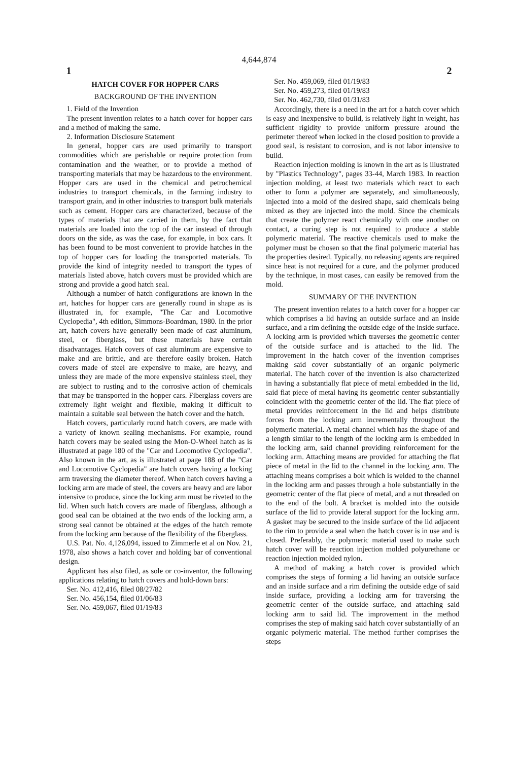4,644,874
1 2
HATCH COVER FOR HOPPER CARS
BACKGROUND OF THE INVENTION
1. Field of the Invention
The present invention relates to a hatch cover for hopper cars and a method of making the same.
2. Information Disclosure Statement
In general, hopper cars are used primarily to transport commodities which are perishable or require protection from contamination and the weather, or to provide a method of transporting materials that may be hazardous to the environment. Hopper cars are used in the chemical and petrochemical industries to transport chemicals, in the farming industry to transport grain, and in other industries to transport bulk materials such as cement. Hopper cars are characterized, because of the types of materials that are carried in them, by the fact that materials are loaded into the top of the car instead of through doors on the side, as was the case, for example, in box cars. It has been found to be most convenient to provide hatches in the top of hopper cars for loading the transported materials. To provide the kind of integrity needed to transport the types of materials listed above, hatch covers must be provided which are strong and provide a good hatch seal.
Although a number of hatch configurations are known in the art, hatches for hopper cars are generally round in shape as is illustrated in, for example, "The Car and Locomotive Cyclopedia", 4th edition, Simmons-Boardman, 1980. In the prior art, hatch covers have generally been made of cast aluminum, steel, or fiberglass, but these materials have certain disadvantages. Hatch covers of cast aluminum are expensive to make and are brittle, and are therefore easily broken. Hatch covers made of steel are expensive to make, are heavy, and unless they are made of the more expensive stainless steel, they are subject to rusting and to the corrosive action of chemicals that may be transported in the hopper cars. Fiberglass covers are extremely light weight and flexible, making it difficult to maintain a suitable seal between the hatch cover and the hatch.
Hatch covers, particularly round hatch covers, are made with a variety of known sealing mechanisms. For example, round hatch covers may be sealed using the Mon-O-Wheel hatch as is illustrated at page 180 of the "Car and Locomotive Cyclopedia". Also known in the art, as is illustrated at page 188 of the "Car and Locomotive Cyclopedia" are hatch covers having a locking arm traversing the diameter thereof. When hatch covers having a locking arm are made of steel, the covers are heavy and are labor intensive to produce, since the locking arm must be riveted to the lid. When such hatch covers are made of fiberglass, although a good seal can be obtained at the two ends of the locking arm, a strong seal cannot be obtained at the edges of the hatch remote from the locking arm because of the flexibility of the fiberglass.
U.S. Pat. No. 4,126,094, issued to Zimmerle et al on Nov. 21, 1978, also shows a hatch cover and holding bar of conventional design.
Applicant has also filed, as sole or co-inventor, the following applications relating to hatch covers and hold-down bars:
Ser. No. 412,416, filed 08/27/82
Ser. No. 456,154, filed 01/06/83
Ser. No. 459,067, filed 01/19/83
Ser. No. 459,069, filed 01/19/83
Ser. No. 459,273, filed 01/19/83
Ser. No. 462,730, filed 01/31/83
Accordingly, there is a need in the art for a hatch cover which is easy and inexpensive to build, is relatively light in weight, has sufficient rigidity to provide uniform pressure around the perimeter thereof when locked in the closed position to provide a good seal, is resistant to corrosion, and is not labor intensive to build.
Reaction injection molding is known in the art as is illustrated by "Plastics Technology", pages 33-44, March 1983. In reaction injection molding, at least two materials which react to each other to form a polymer are separately, and simultaneously, injected into a mold of the desired shape, said chemicals being mixed as they are injected into the mold. Since the chemicals that create the polymer react chemically with one another on contact, a curing step is not required to produce a stable polymeric material. The reactive chemicals used to make the polymer must be chosen so that the final polymeric material has the properties desired. Typically, no releasing agents are required since heat is not required for a cure, and the polymer produced by the technique, in most cases, can easily be removed from the mold.
SUMMARY OF THE INVENTION
The present invention relates to a hatch cover for a hopper car which comprises a lid having an outside surface and an inside surface, and a rim defining the outside edge of the inside surface. A locking arm is provided which traverses the geometric center of the outside surface and is attached to the lid. The improvement in the hatch cover of the invention comprises making said cover substantially of an organic polymeric material. The hatch cover of the invention is also characterized in having a substantially flat piece of metal embedded in the lid, said flat piece of metal having its geometric center substantially coincident with the geometric center of the lid. The flat piece of metal provides reinforcement in the lid and helps distribute forces from the locking arm incrementally throughout the polymeric material. A metal channel which has the shape of and a length similar to the length of the locking arm is embedded in the locking arm, said channel providing reinforcement for the locking arm. Attaching means are provided for attaching the flat piece of metal in the lid to the channel in the locking arm. The attaching means comprises a bolt which is welded to the channel in the locking arm and passes through a hole substantially in the geometric center of the flat piece of metal, and a nut threaded on to the end of the bolt. A bracket is molded into the outside surface of the lid to provide lateral support for the locking arm. A gasket may be secured to the inside surface of the lid adjacent to the rim to provide a seal when the hatch cover is in use and is closed. Preferably, the polymeric material used to make such hatch cover will be reaction injection molded polyurethane or reaction injection molded nylon.
A method of making a hatch cover is provided which comprises the steps of forming a lid having an outside surface and an inside surface and a rim defining the outside edge of said inside surface, providing a locking arm for traversing the geometric center of the outside surface, and attaching said locking arm to said lid. The improvement in the method comprises the step of making said hatch cover substantially of an organic polymeric material. The method further comprises the steps